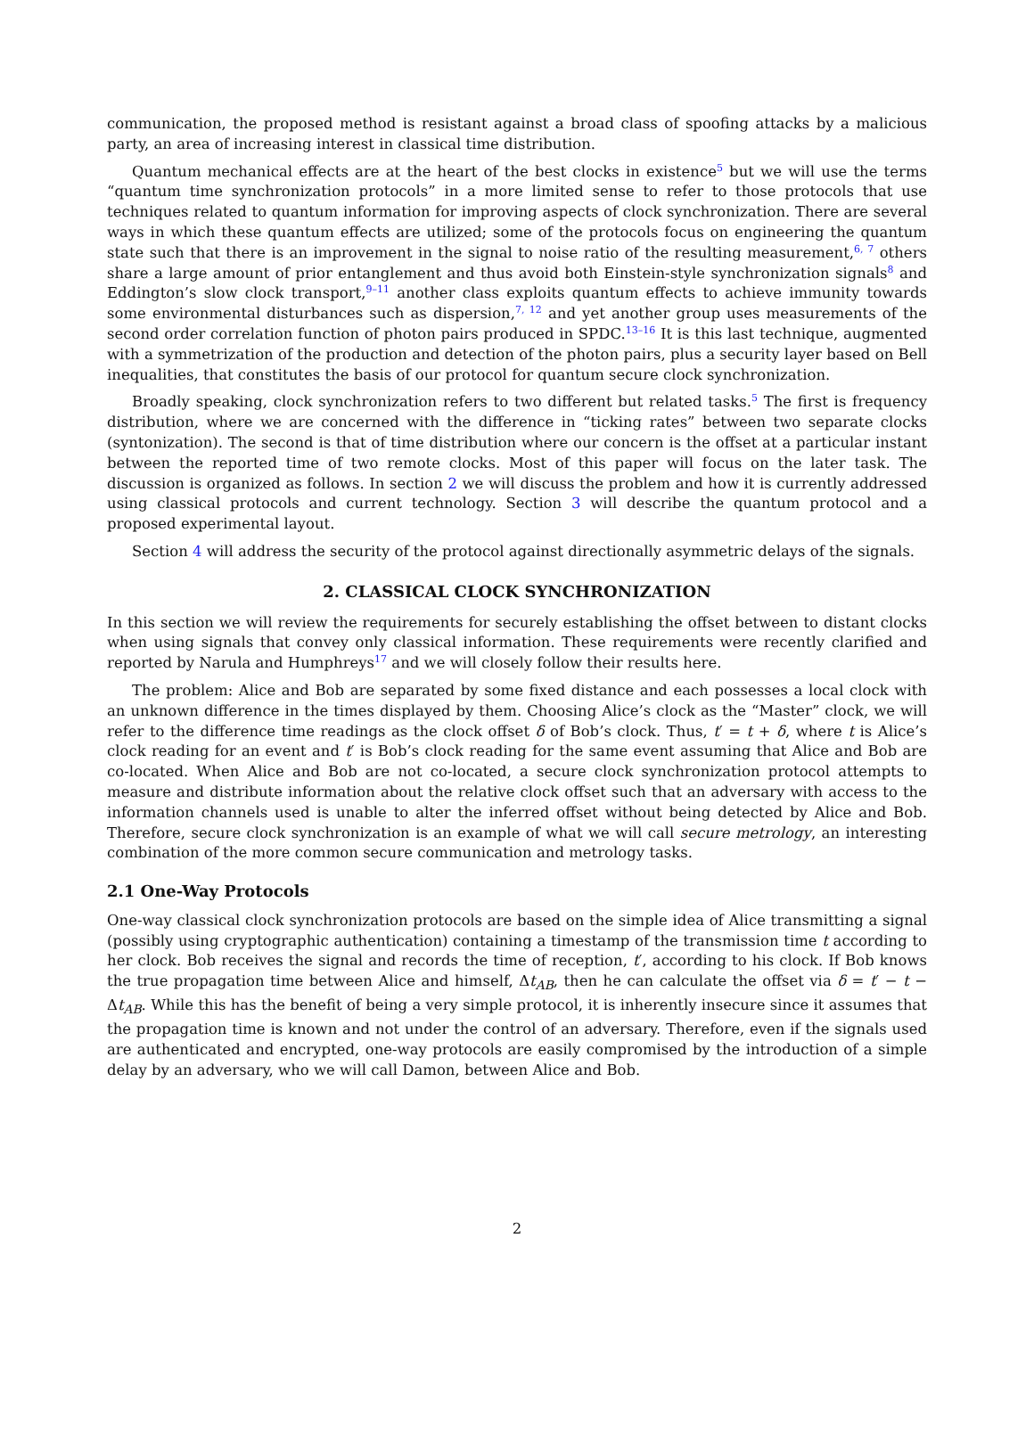communication, the proposed method is resistant against a broad class of spoofing attacks by a malicious party, an area of increasing interest in classical time distribution.
Quantum mechanical effects are at the heart of the best clocks in existence<sup>5</sup> but we will use the terms “quantum time synchronization protocols” in a more limited sense to refer to those protocols that use techniques related to quantum information for improving aspects of clock synchronization. There are several ways in which these quantum effects are utilized; some of the protocols focus on engineering the quantum state such that there is an improvement in the signal to noise ratio of the resulting measurement,<sup>6, 7</sup> others share a large amount of prior entanglement and thus avoid both Einstein-style synchronization signals<sup>8</sup> and Eddington’s slow clock transport,<sup>9–11</sup> another class exploits quantum effects to achieve immunity towards some environmental disturbances such as dispersion,<sup>7, 12</sup> and yet another group uses measurements of the second order correlation function of photon pairs produced in SPDC.<sup>13–16</sup> It is this last technique, augmented with a symmetrization of the production and detection of the photon pairs, plus a security layer based on Bell inequalities, that constitutes the basis of our protocol for quantum secure clock synchronization.
Broadly speaking, clock synchronization refers to two different but related tasks.<sup>5</sup> The first is frequency distribution, where we are concerned with the difference in “ticking rates” between two separate clocks (syntonization). The second is that of time distribution where our concern is the offset at a particular instant between the reported time of two remote clocks. Most of this paper will focus on the later task. The discussion is organized as follows. In section 2 we will discuss the problem and how it is currently addressed using classical protocols and current technology. Section 3 will describe the quantum protocol and a proposed experimental layout.
Section 4 will address the security of the protocol against directionally asymmetric delays of the signals.
2. CLASSICAL CLOCK SYNCHRONIZATION
In this section we will review the requirements for securely establishing the offset between to distant clocks when using signals that convey only classical information. These requirements were recently clarified and reported by Narula and Humphreys<sup>17</sup> and we will closely follow their results here.
The problem: Alice and Bob are separated by some fixed distance and each possesses a local clock with an unknown difference in the times displayed by them. Choosing Alice’s clock as the “Master” clock, we will refer to the difference time readings as the clock offset δ of Bob’s clock. Thus, t′ = t + δ, where t is Alice’s clock reading for an event and t′ is Bob’s clock reading for the same event assuming that Alice and Bob are co-located. When Alice and Bob are not co-located, a secure clock synchronization protocol attempts to measure and distribute information about the relative clock offset such that an adversary with access to the information channels used is unable to alter the inferred offset without being detected by Alice and Bob. Therefore, secure clock synchronization is an example of what we will call secure metrology, an interesting combination of the more common secure communication and metrology tasks.
2.1 One-Way Protocols
One-way classical clock synchronization protocols are based on the simple idea of Alice transmitting a signal (possibly using cryptographic authentication) containing a timestamp of the transmission time t according to her clock. Bob receives the signal and records the time of reception, t′, according to his clock. If Bob knows the true propagation time between Alice and himself, Δt<sub>AB</sub>, then he can calculate the offset via δ = t′ − t − Δt<sub>AB</sub>. While this has the benefit of being a very simple protocol, it is inherently insecure since it assumes that the propagation time is known and not under the control of an adversary. Therefore, even if the signals used are authenticated and encrypted, one-way protocols are easily compromised by the introduction of a simple delay by an adversary, who we will call Damon, between Alice and Bob.
2